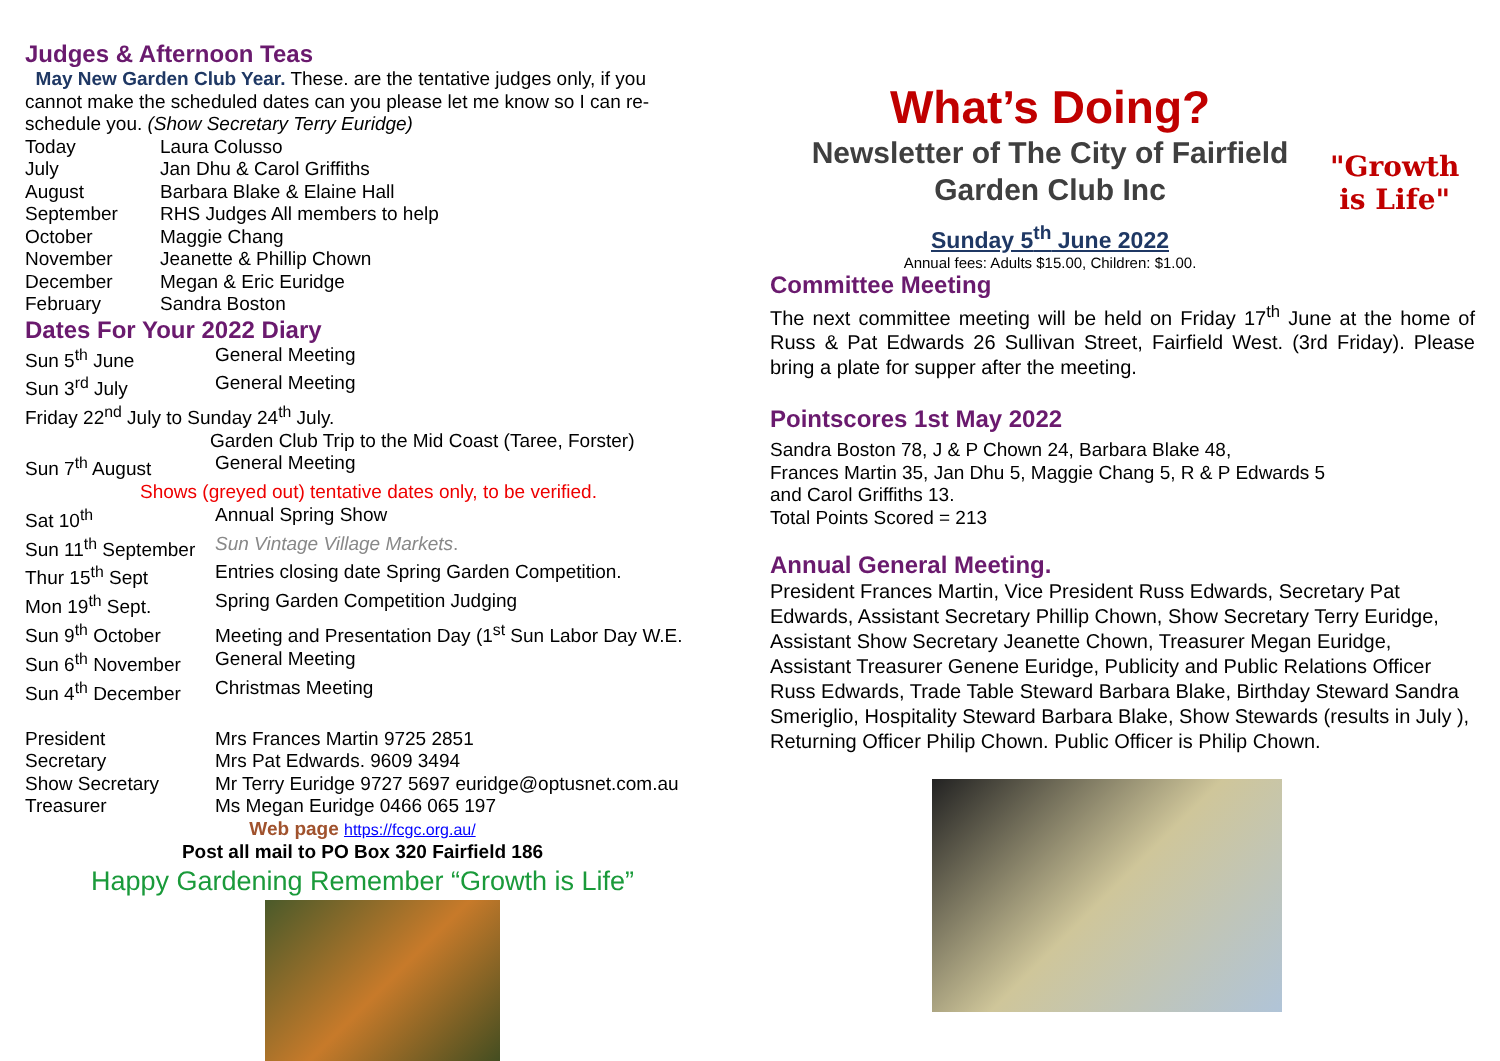Judges & Afternoon Teas
May New Garden Club Year. These. are the tentative judges only, if you cannot make the scheduled dates can you please let me know so I can re-schedule you. (Show Secretary Terry Euridge)
Today Laura Colusso
July Jan Dhu & Carol Griffiths
August Barbara Blake & Elaine Hall
September RHS Judges All members to help
October Maggie Chang
November Jeanette & Phillip Chown
December Megan & Eric Euridge
February Sandra Boston
Dates For Your 2022 Diary
Sun 5<sup>th</sup> June General Meeting
Sun 3<sup>rd</sup> July General Meeting
Friday 22<sup>nd</sup> July to Sunday 24<sup>th</sup> July.
Garden Club Trip to the Mid Coast (Taree, Forster)
Sun 7<sup>th</sup> August General Meeting
Shows (greyed out) tentative dates only, to be verified.
Sat 10<sup>th</sup> Annual Spring Show
Sun 11<sup>th</sup> September Sun Vintage Village Markets.
Thur 15<sup>th</sup> Sept Entries closing date Spring Garden Competition.
Mon 19<sup>th</sup> Sept. Spring Garden Competition Judging
Sun 9<sup>th</sup> October Meeting and Presentation Day (1<sup>st</sup> Sun Labor Day W.E.
Sun 6<sup>th</sup> November General Meeting
Sun 4<sup>th</sup> December Christmas Meeting
President Mrs Frances Martin 9725 2851
Secretary Mrs Pat Edwards. 9609 3494
Show Secretary Mr Terry Euridge 9727 5697 euridge@optusnet.com.au
Treasurer Ms Megan Euridge 0466 065 197
Web page https://fcgc.org.au/
Post all mail to PO Box 320 Fairfield 186
Happy Gardening Remember “Growth is Life”
What’s Doing?
Newsletter of The City of Fairfield
Garden Club Inc
Sunday 5<sup>th</sup> June 2022
Annual fees: Adults $15.00, Children: $1.00.
"Growth
is Life"
Committee Meeting
The next committee meeting will be held on Friday 17<sup>th</sup> June at the home of Russ & Pat Edwards 26 Sullivan Street, Fairfield West. (3rd Friday). Please bring a plate for supper after the meeting.
Pointscores 1st May 2022
Sandra Boston 78, J & P Chown 24, Barbara Blake 48,
Frances Martin 35, Jan Dhu 5, Maggie Chang 5, R & P Edwards 5
and Carol Griffiths 13.
Total Points Scored = 213
Annual General Meeting.
President Frances Martin, Vice President Russ Edwards, Secretary Pat Edwards, Assistant Secretary Phillip Chown, Show Secretary Terry Euridge, Assistant Show Secretary Jeanette Chown, Treasurer Megan Euridge, Assistant Treasurer Genene Euridge, Publicity and Public Relations Officer Russ Edwards, Trade Table Steward Barbara Blake, Birthday Steward Sandra Smeriglio, Hospitality Steward Barbara Blake, Show Stewards (results in July ), Returning Officer Philip Chown. Public Officer is Philip Chown.